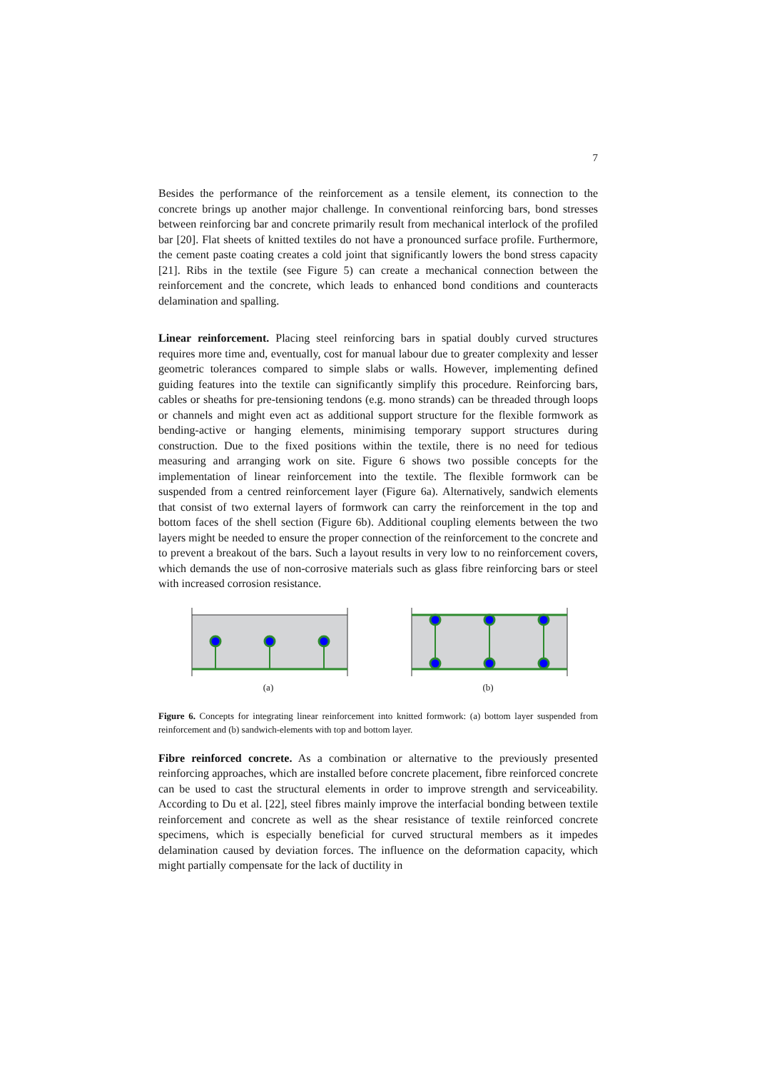7
Besides the performance of the reinforcement as a tensile element, its connection to the concrete brings up another major challenge. In conventional reinforcing bars, bond stresses between reinforcing bar and concrete primarily result from mechanical interlock of the profiled bar [20]. Flat sheets of knitted textiles do not have a pronounced surface profile. Furthermore, the cement paste coating creates a cold joint that significantly lowers the bond stress capacity [21]. Ribs in the textile (see Figure 5) can create a mechanical connection between the reinforcement and the concrete, which leads to enhanced bond conditions and counteracts delamination and spalling.
Linear reinforcement. Placing steel reinforcing bars in spatial doubly curved structures requires more time and, eventually, cost for manual labour due to greater complexity and lesser geometric tolerances compared to simple slabs or walls. However, implementing defined guiding features into the textile can significantly simplify this procedure. Reinforcing bars, cables or sheaths for pre-tensioning tendons (e.g. mono strands) can be threaded through loops or channels and might even act as additional support structure for the flexible formwork as bending-active or hanging elements, minimising temporary support structures during construction. Due to the fixed positions within the textile, there is no need for tedious measuring and arranging work on site. Figure 6 shows two possible concepts for the implementation of linear reinforcement into the textile. The flexible formwork can be suspended from a centred reinforcement layer (Figure 6a). Alternatively, sandwich elements that consist of two external layers of formwork can carry the reinforcement in the top and bottom faces of the shell section (Figure 6b). Additional coupling elements between the two layers might be needed to ensure the proper connection of the reinforcement to the concrete and to prevent a breakout of the bars. Such a layout results in very low to no reinforcement covers, which demands the use of non-corrosive materials such as glass fibre reinforcing bars or steel with increased corrosion resistance.
(a)
(b)
Figure 6. Concepts for integrating linear reinforcement into knitted formwork: (a) bottom layer suspended from reinforcement and (b) sandwich-elements with top and bottom layer.
Fibre reinforced concrete. As a combination or alternative to the previously presented reinforcing approaches, which are installed before concrete placement, fibre reinforced concrete can be used to cast the structural elements in order to improve strength and serviceability. According to Du et al. [22], steel fibres mainly improve the interfacial bonding between textile reinforcement and concrete as well as the shear resistance of textile reinforced concrete specimens, which is especially beneficial for curved structural members as it impedes delamination caused by deviation forces. The influence on the deformation capacity, which might partially compensate for the lack of ductility in